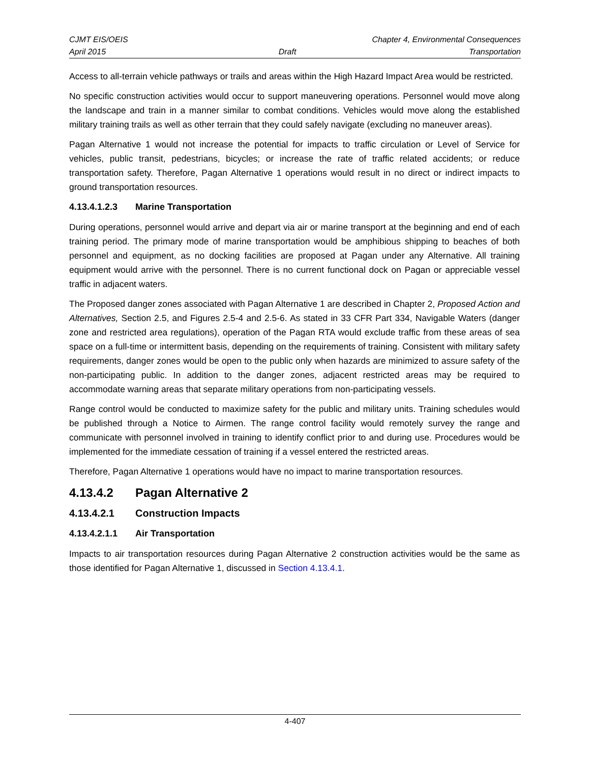CJMT EIS/OEIS Chapter 4, Environmental Consequences
April 2015 Draft Transportation
Access to all-terrain vehicle pathways or trails and areas within the High Hazard Impact Area would be restricted.
No specific construction activities would occur to support maneuvering operations. Personnel would move along the landscape and train in a manner similar to combat conditions. Vehicles would move along the established military training trails as well as other terrain that they could safely navigate (excluding no maneuver areas).
Pagan Alternative 1 would not increase the potential for impacts to traffic circulation or Level of Service for vehicles, public transit, pedestrians, bicycles; or increase the rate of traffic related accidents; or reduce transportation safety. Therefore, Pagan Alternative 1 operations would result in no direct or indirect impacts to ground transportation resources.
4.13.4.1.2.3 Marine Transportation
During operations, personnel would arrive and depart via air or marine transport at the beginning and end of each training period. The primary mode of marine transportation would be amphibious shipping to beaches of both personnel and equipment, as no docking facilities are proposed at Pagan under any Alternative. All training equipment would arrive with the personnel. There is no current functional dock on Pagan or appreciable vessel traffic in adjacent waters.
The Proposed danger zones associated with Pagan Alternative 1 are described in Chapter 2, Proposed Action and Alternatives, Section 2.5, and Figures 2.5-4 and 2.5-6. As stated in 33 CFR Part 334, Navigable Waters (danger zone and restricted area regulations), operation of the Pagan RTA would exclude traffic from these areas of sea space on a full-time or intermittent basis, depending on the requirements of training. Consistent with military safety requirements, danger zones would be open to the public only when hazards are minimized to assure safety of the non-participating public. In addition to the danger zones, adjacent restricted areas may be required to accommodate warning areas that separate military operations from non-participating vessels.
Range control would be conducted to maximize safety for the public and military units. Training schedules would be published through a Notice to Airmen. The range control facility would remotely survey the range and communicate with personnel involved in training to identify conflict prior to and during use. Procedures would be implemented for the immediate cessation of training if a vessel entered the restricted areas.
Therefore, Pagan Alternative 1 operations would have no impact to marine transportation resources.
4.13.4.2 Pagan Alternative 2
4.13.4.2.1 Construction Impacts
4.13.4.2.1.1 Air Transportation
Impacts to air transportation resources during Pagan Alternative 2 construction activities would be the same as those identified for Pagan Alternative 1, discussed in Section 4.13.4.1.
4-407